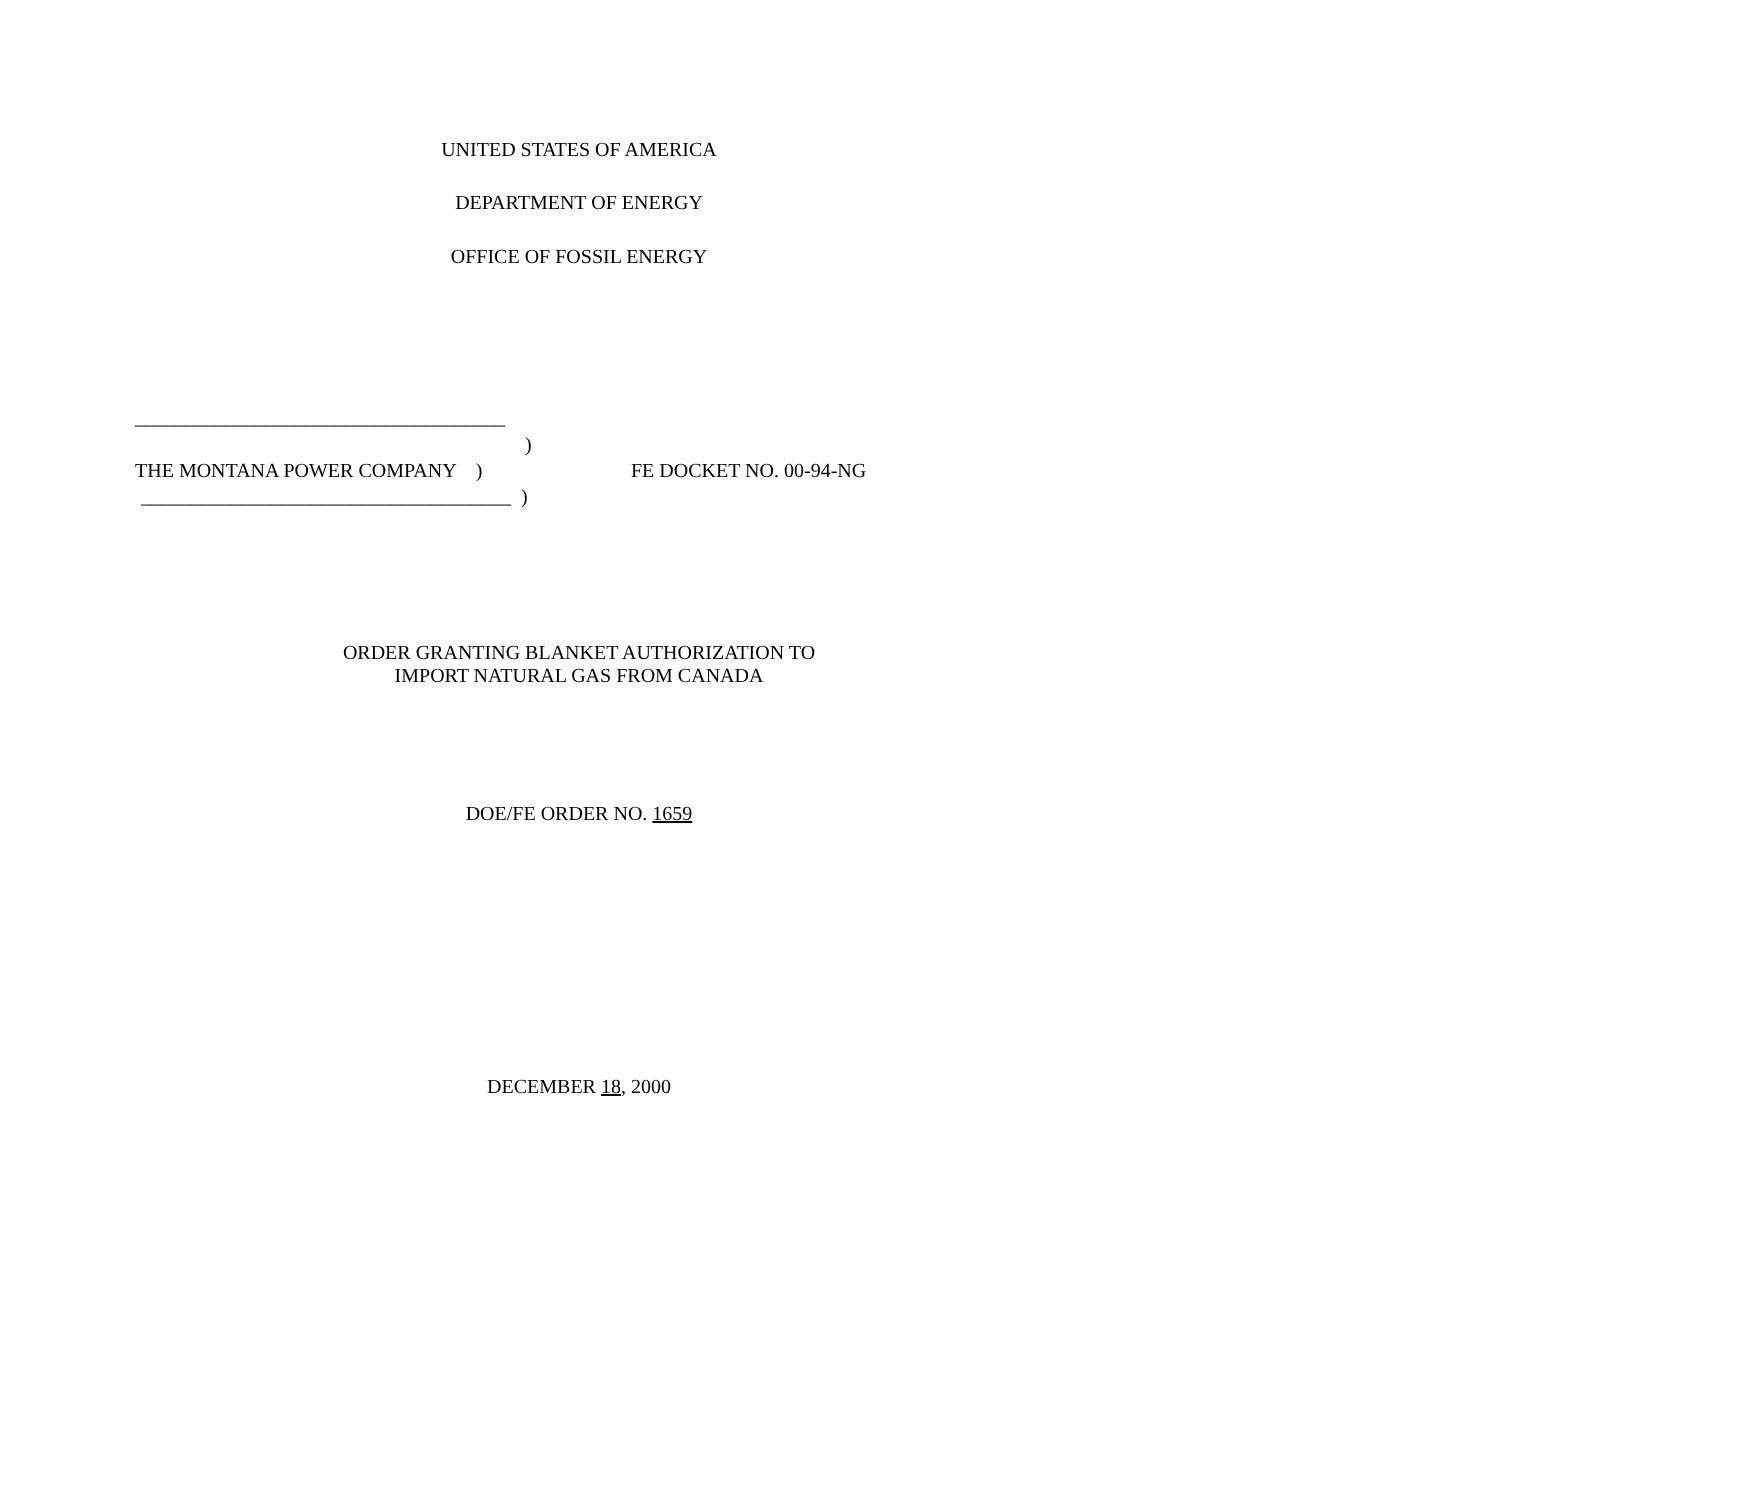UNITED STATES OF AMERICA
DEPARTMENT OF ENERGY
OFFICE OF FOSSIL ENERGY
_____________________________________
)
THE MONTANA POWER COMPANY )
FE DOCKET NO. 00-94-NG
_____________________________________ )
ORDER GRANTING BLANKET AUTHORIZATION TO
IMPORT NATURAL GAS FROM CANADA
DOE/FE ORDER NO. 1659
DECEMBER 18, 2000